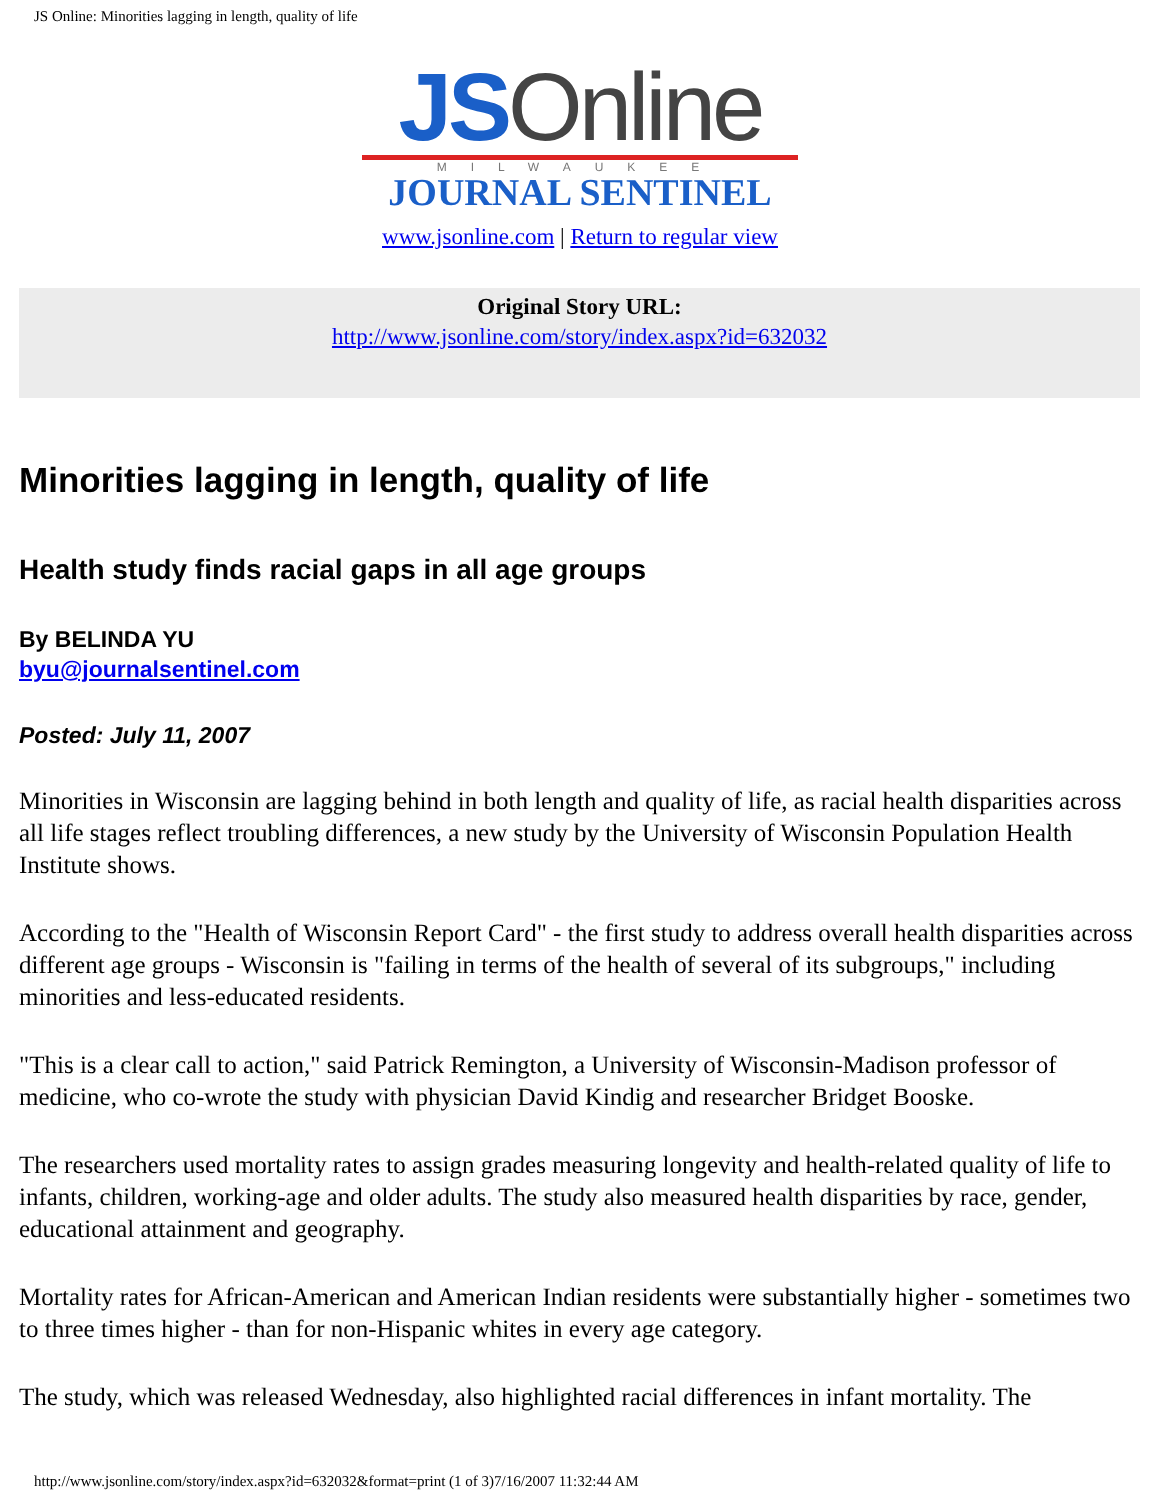JS Online: Minorities lagging in length, quality of life
JS Online
MILWAUKEE
JOURNAL SENTINEL
www.jsonline.com | Return to regular view
Original Story URL:
http://www.jsonline.com/story/index.aspx?id=632032
Minorities lagging in length, quality of life
Health study finds racial gaps in all age groups
By BELINDA YU
byu@journalsentinel.com
Posted: July 11, 2007
Minorities in Wisconsin are lagging behind in both length and quality of life, as racial health disparities across all life stages reflect troubling differences, a new study by the University of Wisconsin Population Health Institute shows.
According to the "Health of Wisconsin Report Card" - the first study to address overall health disparities across different age groups - Wisconsin is "failing in terms of the health of several of its subgroups," including minorities and less-educated residents.
"This is a clear call to action," said Patrick Remington, a University of Wisconsin-Madison professor of medicine, who co-wrote the study with physician David Kindig and researcher Bridget Booske.
The researchers used mortality rates to assign grades measuring longevity and health-related quality of life to infants, children, working-age and older adults. The study also measured health disparities by race, gender, educational attainment and geography.
Mortality rates for African-American and American Indian residents were substantially higher - sometimes two to three times higher - than for non-Hispanic whites in every age category.
The study, which was released Wednesday, also highlighted racial differences in infant mortality. The
http://www.jsonline.com/story/index.aspx?id=632032&format=print (1 of 3)7/16/2007 11:32:44 AM